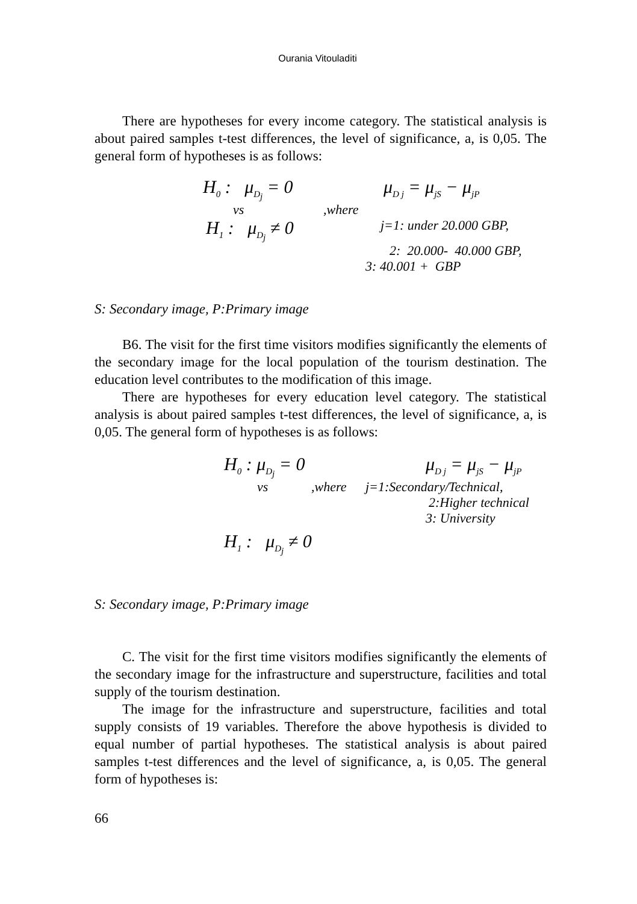Ourania Vitouladiti
There are hypotheses for every income category. The statistical analysis is about paired samples t-test differences, the level of significance, a, is 0,05. The general form of hypotheses is as follows:
H<sub>0</sub> : μ<sub>D<sub>j</sub></sub> = 0 μ<sub>D j</sub> = μ<sub>jS</sub> − μ<sub>jP</sub>
vs,where
H<sub>1</sub> : μ<sub>D<sub>j</sub></sub> ≠ 0 j=1: under 20.000 GBP,
2: 20.000- 40.000 GBP,
3: 40.001 + GBP
S: Secondary image, P:Primary image
B6. The visit for the first time visitors modifies significantly the elements of the secondary image for the local population of the tourism destination. The education level contributes to the modification of this image.
There are hypotheses for every education level category. The statistical analysis is about paired samples t-test differences, the level of significance, a, is 0,05. The general form of hypotheses is as follows:
H<sub>0</sub> : μ<sub>D<sub>j</sub></sub> = 0 μ<sub>D j</sub> = μ<sub>jS</sub> − μ<sub>jP</sub>
vs,where j=1:Secondary/Technical,
2:Higher technical
3: University
H<sub>1</sub> : μ<sub>D<sub>j</sub></sub> ≠ 0
S: Secondary image, P:Primary image
C. The visit for the first time visitors modifies significantly the elements of the secondary image for the infrastructure and superstructure, facilities and total supply of the tourism destination.
The image for the infrastructure and superstructure, facilities and total supply consists of 19 variables. Therefore the above hypothesis is divided to equal number of partial hypotheses. The statistical analysis is about paired samples t-test differences and the level of significance, a, is 0,05. The general form of hypotheses is:
66